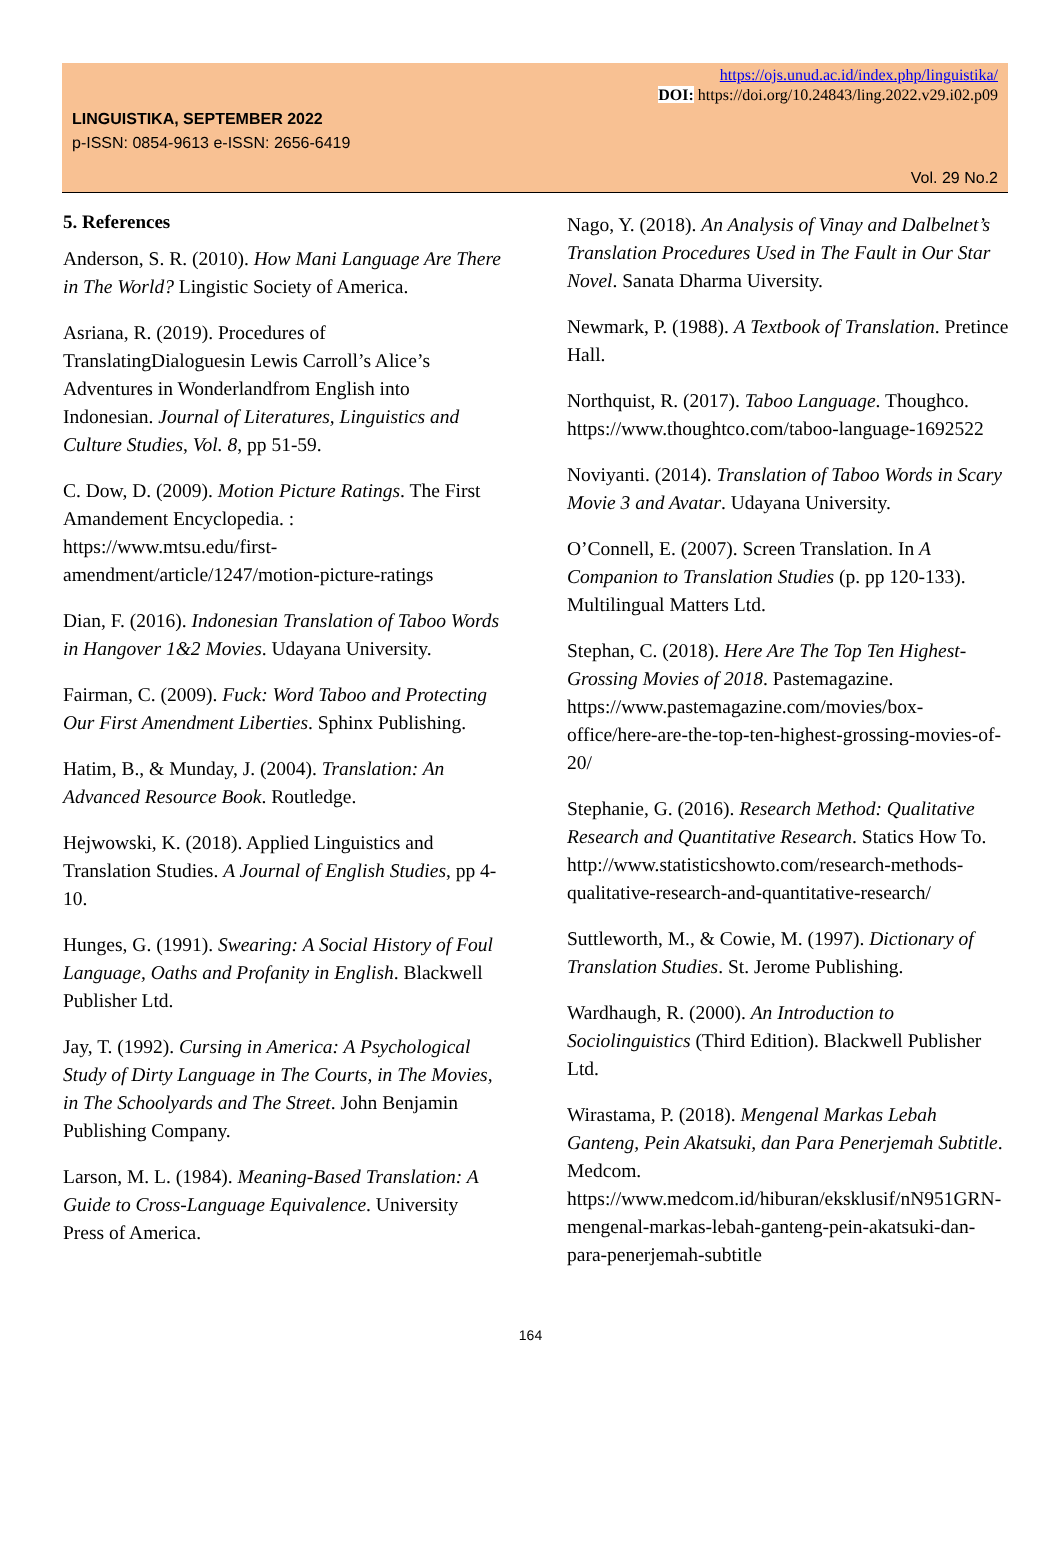https://ojs.unud.ac.id/index.php/linguistika/
DOI: https://doi.org/10.24843/ling.2022.v29.i02.p09
LINGUISTIKA, SEPTEMBER 2022
p-ISSN: 0854-9613 e-ISSN: 2656-6419
Vol. 29 No.2
5. References
Anderson, S. R. (2010). How Mani Language Are There in The World? Lingistic Society of America.
Asriana, R. (2019). Procedures of TranslatingDialoguesin Lewis Carroll’s Alice’s Adventures in Wonderlandfrom English into Indonesian. Journal of Literatures, Linguistics and Culture Studies, Vol. 8, pp 51-59.
C. Dow, D. (2009). Motion Picture Ratings. The First Amandement Encyclopedia. : https://www.mtsu.edu/first-amendment/article/1247/motion-picture-ratings
Dian, F. (2016). Indonesian Translation of Taboo Words in Hangover 1&2 Movies. Udayana University.
Fairman, C. (2009). Fuck: Word Taboo and Protecting Our First Amendment Liberties. Sphinx Publishing.
Hatim, B., & Munday, J. (2004). Translation: An Advanced Resource Book. Routledge.
Hejwowski, K. (2018). Applied Linguistics and Translation Studies. A Journal of English Studies, pp 4-10.
Hunges, G. (1991). Swearing: A Social History of Foul Language, Oaths and Profanity in English. Blackwell Publisher Ltd.
Jay, T. (1992). Cursing in America: A Psychological Study of Dirty Language in The Courts, in The Movies, in The Schoolyards and The Street. John Benjamin Publishing Company.
Larson, M. L. (1984). Meaning-Based Translation: A Guide to Cross-Language Equivalence. University Press of America.
Nago, Y. (2018). An Analysis of Vinay and Dalbelnet’s Translation Procedures Used in The Fault in Our Star Novel. Sanata Dharma Uiversity.
Newmark, P. (1988). A Textbook of Translation. Pretince Hall.
Northquist, R. (2017). Taboo Language. Thoughco. https://www.thoughtco.com/taboo-language-1692522
Noviyanti. (2014). Translation of Taboo Words in Scary Movie 3 and Avatar. Udayana University.
O’Connell, E. (2007). Screen Translation. In A Companion to Translation Studies (p. pp 120-133). Multilingual Matters Ltd.
Stephan, C. (2018). Here Are The Top Ten Highest-Grossing Movies of 2018. Pastemagazine. https://www.pastemagazine.com/movies/box-office/here-are-the-top-ten-highest-grossing-movies-of-20/
Stephanie, G. (2016). Research Method: Qualitative Research and Quantitative Research. Statics How To. http://www.statisticshowto.com/research-methods-qualitative-research-and-quantitative-research/
Suttleworth, M., & Cowie, M. (1997). Dictionary of Translation Studies. St. Jerome Publishing.
Wardhaugh, R. (2000). An Introduction to Sociolinguistics (Third Edition). Blackwell Publisher Ltd.
Wirastama, P. (2018). Mengenal Markas Lebah Ganteng, Pein Akatsuki, dan Para Penerjemah Subtitle. Medcom. https://www.medcom.id/hiburan/eksklusif/nN951GRN-mengenal-markas-lebah-ganteng-pein-akatsuki-dan-para-penerjemah-subtitle
164